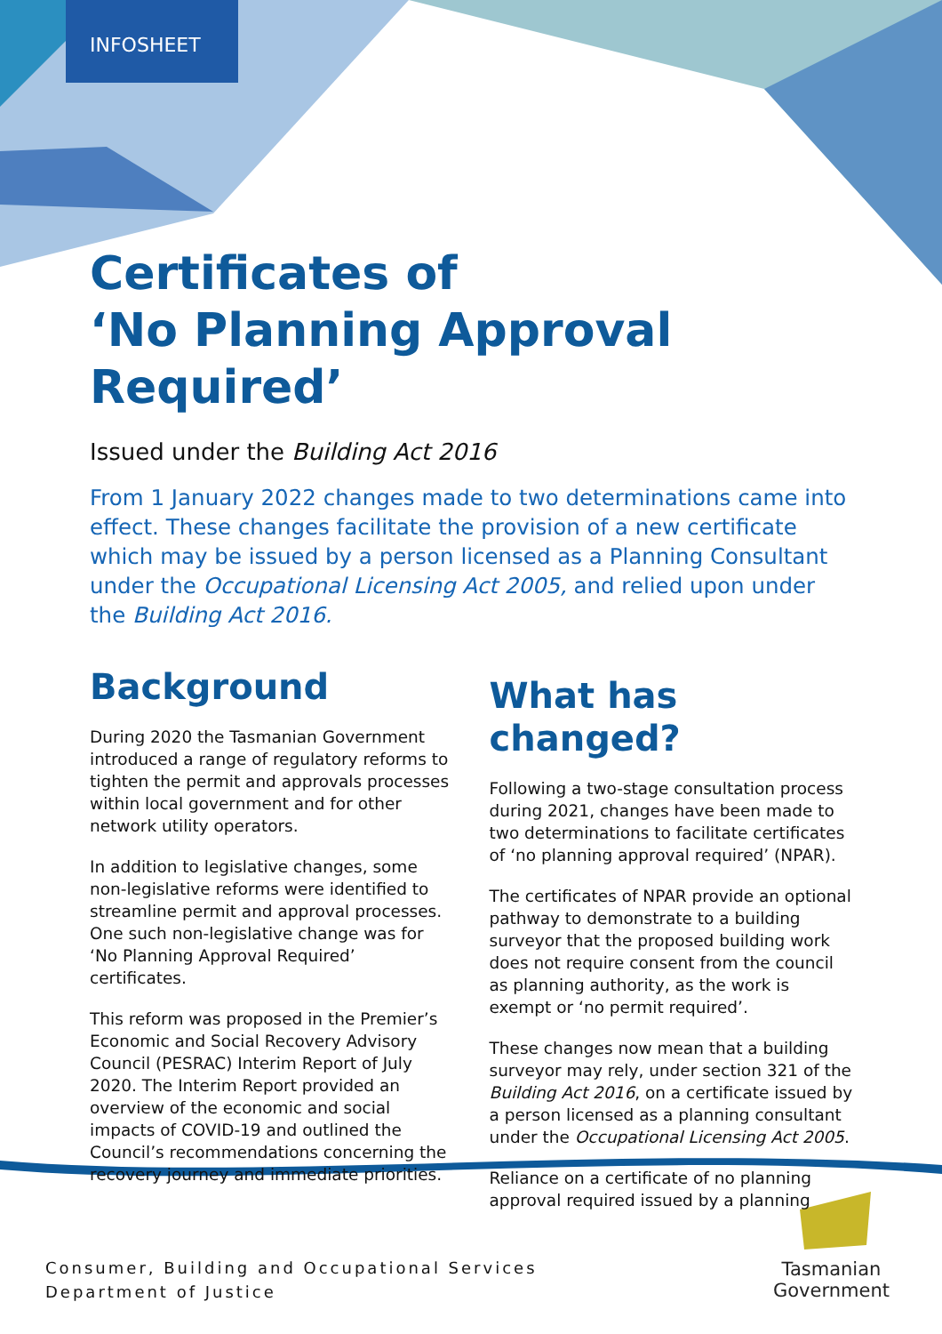INFOSHEET
Certificates of
‘No Planning Approval Required’
Issued under the Building Act 2016
From 1 January 2022 changes made to two determinations came into effect. These changes facilitate the provision of a new certificate which may be issued by a person licensed as a Planning Consultant under the Occupational Licensing Act 2005, and relied upon under the Building Act 2016.
Background
During 2020 the Tasmanian Government introduced a range of regulatory reforms to tighten the permit and approvals processes within local government and for other network utility operators.
In addition to legislative changes, some non-legislative reforms were identified to streamline permit and approval processes. One such non-legislative change was for ‘No Planning Approval Required’ certificates.
This reform was proposed in the Premier’s Economic and Social Recovery Advisory Council (PESRAC) Interim Report of July 2020. The Interim Report provided an overview of the economic and social impacts of COVID-19 and outlined the Council’s recommendations concerning the recovery journey and immediate priorities.
What has changed?
Following a two-stage consultation process during 2021, changes have been made to two determinations to facilitate certificates of ‘no planning approval required’ (NPAR).
The certificates of NPAR provide an optional pathway to demonstrate to a building surveyor that the proposed building work does not require consent from the council as planning authority, as the work is exempt or ‘no permit required’.
These changes now mean that a building surveyor may rely, under section 321 of the Building Act 2016, on a certificate issued by a person licensed as a planning consultant under the Occupational Licensing Act 2005.
Reliance on a certificate of no planning approval required issued by a planning
Consumer, Building and Occupational Services
Department of Justice
Tasmanian
Government